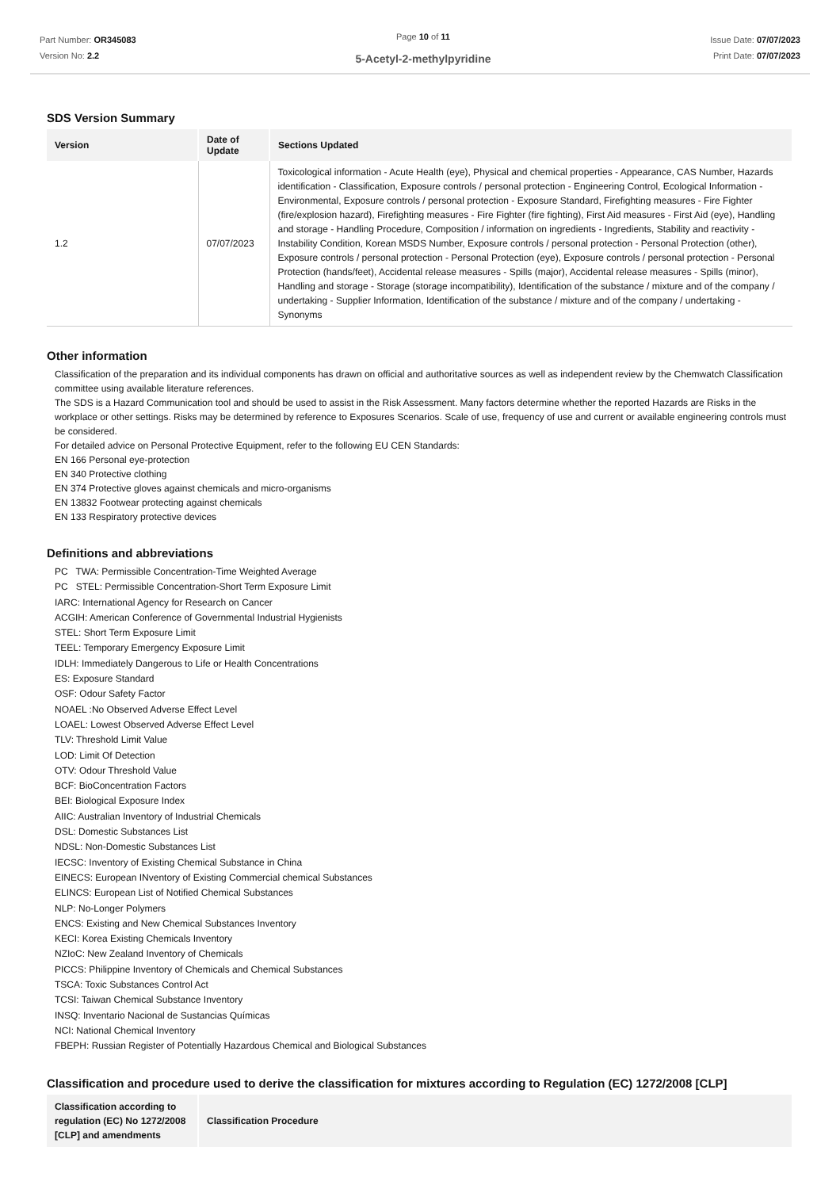Part Number: OR345083
Version No: 2.2
Page 10 of 11
5-Acetyl-2-methylpyridine
Issue Date: 07/07/2023
Print Date: 07/07/2023
SDS Version Summary
| Version | Date of Update | Sections Updated |
| --- | --- | --- |
| 1.2 | 07/07/2023 | Toxicological information - Acute Health (eye), Physical and chemical properties - Appearance, CAS Number, Hazards identification - Classification, Exposure controls / personal protection - Engineering Control, Ecological Information - Environmental, Exposure controls / personal protection - Exposure Standard, Firefighting measures - Fire Fighter (fire/explosion hazard), Firefighting measures - Fire Fighter (fire fighting), First Aid measures - First Aid (eye), Handling and storage - Handling Procedure, Composition / information on ingredients - Ingredients, Stability and reactivity - Instability Condition, Korean MSDS Number, Exposure controls / personal protection - Personal Protection (other), Exposure controls / personal protection - Personal Protection (eye), Exposure controls / personal protection - Personal Protection (hands/feet), Accidental release measures - Spills (major), Accidental release measures - Spills (minor), Handling and storage - Storage (storage incompatibility), Identification of the substance / mixture and of the company / undertaking - Supplier Information, Identification of the substance / mixture and of the company / undertaking - Synonyms |
Other information
Classification of the preparation and its individual components has drawn on official and authoritative sources as well as independent review by the Chemwatch Classification committee using available literature references.
The SDS is a Hazard Communication tool and should be used to assist in the Risk Assessment. Many factors determine whether the reported Hazards are Risks in the workplace or other settings. Risks may be determined by reference to Exposures Scenarios. Scale of use, frequency of use and current or available engineering controls must be considered.
For detailed advice on Personal Protective Equipment, refer to the following EU CEN Standards:
EN 166 Personal eye-protection
EN 340 Protective clothing
EN 374 Protective gloves against chemicals and micro-organisms
EN 13832 Footwear protecting against chemicals
EN 133 Respiratory protective devices
Definitions and abbreviations
PC TWA: Permissible Concentration-Time Weighted Average
PC STEL: Permissible Concentration-Short Term Exposure Limit
IARC: International Agency for Research on Cancer
ACGIH: American Conference of Governmental Industrial Hygienists
STEL: Short Term Exposure Limit
TEEL: Temporary Emergency Exposure Limit
IDLH: Immediately Dangerous to Life or Health Concentrations
ES: Exposure Standard
OSF: Odour Safety Factor
NOAEL :No Observed Adverse Effect Level
LOAEL: Lowest Observed Adverse Effect Level
TLV: Threshold Limit Value
LOD: Limit Of Detection
OTV: Odour Threshold Value
BCF: BioConcentration Factors
BEI: Biological Exposure Index
AIIC: Australian Inventory of Industrial Chemicals
DSL: Domestic Substances List
NDSL: Non-Domestic Substances List
IECSC: Inventory of Existing Chemical Substance in China
EINECS: European INventory of Existing Commercial chemical Substances
ELINCS: European List of Notified Chemical Substances
NLP: No-Longer Polymers
ENCS: Existing and New Chemical Substances Inventory
KECI: Korea Existing Chemicals Inventory
NZIoC: New Zealand Inventory of Chemicals
PICCS: Philippine Inventory of Chemicals and Chemical Substances
TSCA: Toxic Substances Control Act
TCSI: Taiwan Chemical Substance Inventory
INSQ: Inventario Nacional de Sustancias Químicas
NCI: National Chemical Inventory
FBEPH: Russian Register of Potentially Hazardous Chemical and Biological Substances
Classification and procedure used to derive the classification for mixtures according to Regulation (EC) 1272/2008 [CLP]
| Classification according to regulation (EC) No 1272/2008 [CLP] and amendments | Classification Procedure |
| --- | --- |